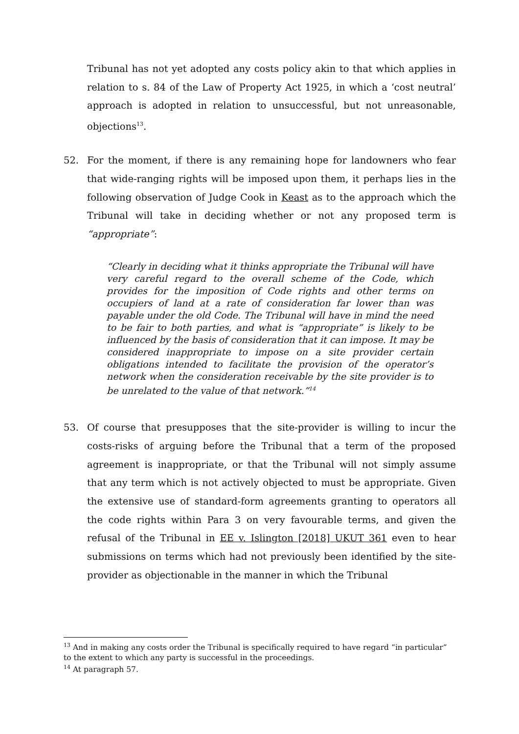Tribunal has not yet adopted any costs policy akin to that which applies in relation to s. 84 of the Law of Property Act 1925, in which a ‘cost neutral’ approach is adopted in relation to unsuccessful, but not unreasonable, objections<sup>13</sup>.
52. For the moment, if there is any remaining hope for landowners who fear that wide-ranging rights will be imposed upon them, it perhaps lies in the following observation of Judge Cook in Keast as to the approach which the Tribunal will take in deciding whether or not any proposed term is “appropriate”:
“Clearly in deciding what it thinks appropriate the Tribunal will have very careful regard to the overall scheme of the Code, which provides for the imposition of Code rights and other terms on occupiers of land at a rate of consideration far lower than was payable under the old Code. The Tribunal will have in mind the need to be fair to both parties, and what is “appropriate” is likely to be influenced by the basis of consideration that it can impose. It may be considered inappropriate to impose on a site provider certain obligations intended to facilitate the provision of the operator’s network when the consideration receivable by the site provider is to be unrelated to the value of that network.”<sup>14</sup>
53. Of course that presupposes that the site-provider is willing to incur the costs-risks of arguing before the Tribunal that a term of the proposed agreement is inappropriate, or that the Tribunal will not simply assume that any term which is not actively objected to must be appropriate. Given the extensive use of standard-form agreements granting to operators all the code rights within Para 3 on very favourable terms, and given the refusal of the Tribunal in EE v. Islington [2018] UKUT 361 even to hear submissions on terms which had not previously been identified by the site-provider as objectionable in the manner in which the Tribunal
<sup>13</sup> And in making any costs order the Tribunal is specifically required to have regard “in particular” to the extent to which any party is successful in the proceedings.
<sup>14</sup> At paragraph 57.